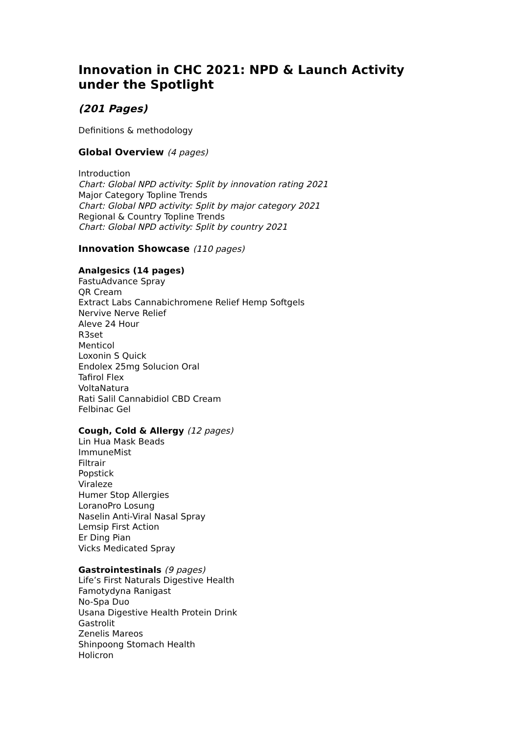Innovation in CHC 2021: NPD & Launch Activity under the Spotlight
(201 Pages)
Definitions & methodology
Global Overview (4 pages)
Introduction
Chart: Global NPD activity: Split by innovation rating 2021
Major Category Topline Trends
Chart: Global NPD activity: Split by major category 2021
Regional & Country Topline Trends
Chart: Global NPD activity: Split by country 2021
Innovation Showcase (110 pages)
Analgesics (14 pages)
FastuAdvance Spray
QR Cream
Extract Labs Cannabichromene Relief Hemp Softgels
Nervive Nerve Relief
Aleve 24 Hour
R3set
Menticol
Loxonin S Quick
Endolex 25mg Solucion Oral
Tafirol Flex
VoltaNatura
Rati Salil Cannabidiol CBD Cream
Felbinac Gel
Cough, Cold & Allergy (12 pages)
Lin Hua Mask Beads
ImmuneMist
Filtrair
Popstick
Viraleze
Humer Stop Allergies
LoranoPro Losung
Naselin Anti-Viral Nasal Spray
Lemsip First Action
Er Ding Pian
Vicks Medicated Spray
Gastrointestinals (9 pages)
Life’s First Naturals Digestive Health
Famotydyna Ranigast
No-Spa Duo
Usana Digestive Health Protein Drink
Gastrolit
Zenelis Mareos
Shinpoong Stomach Health
Holicron